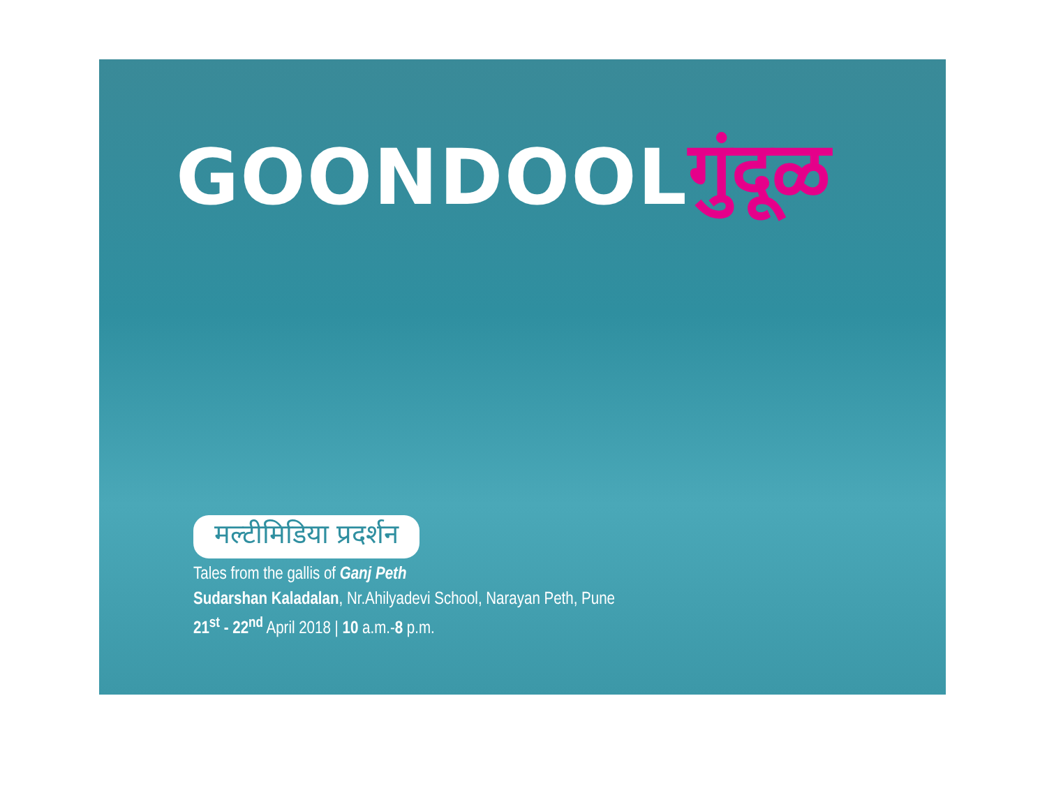GOONDOOL गुंदूळ
मल्टीमिडिया प्रदर्शन
Tales from the gallis of Ganj Peth
Sudarshan Kaladalan, Nr.Ahilyadevi School, Narayan Peth, Pune
21<sup>st</sup> - 22<sup>nd</sup> April 2018 | 10 a.m.-8 p.m.